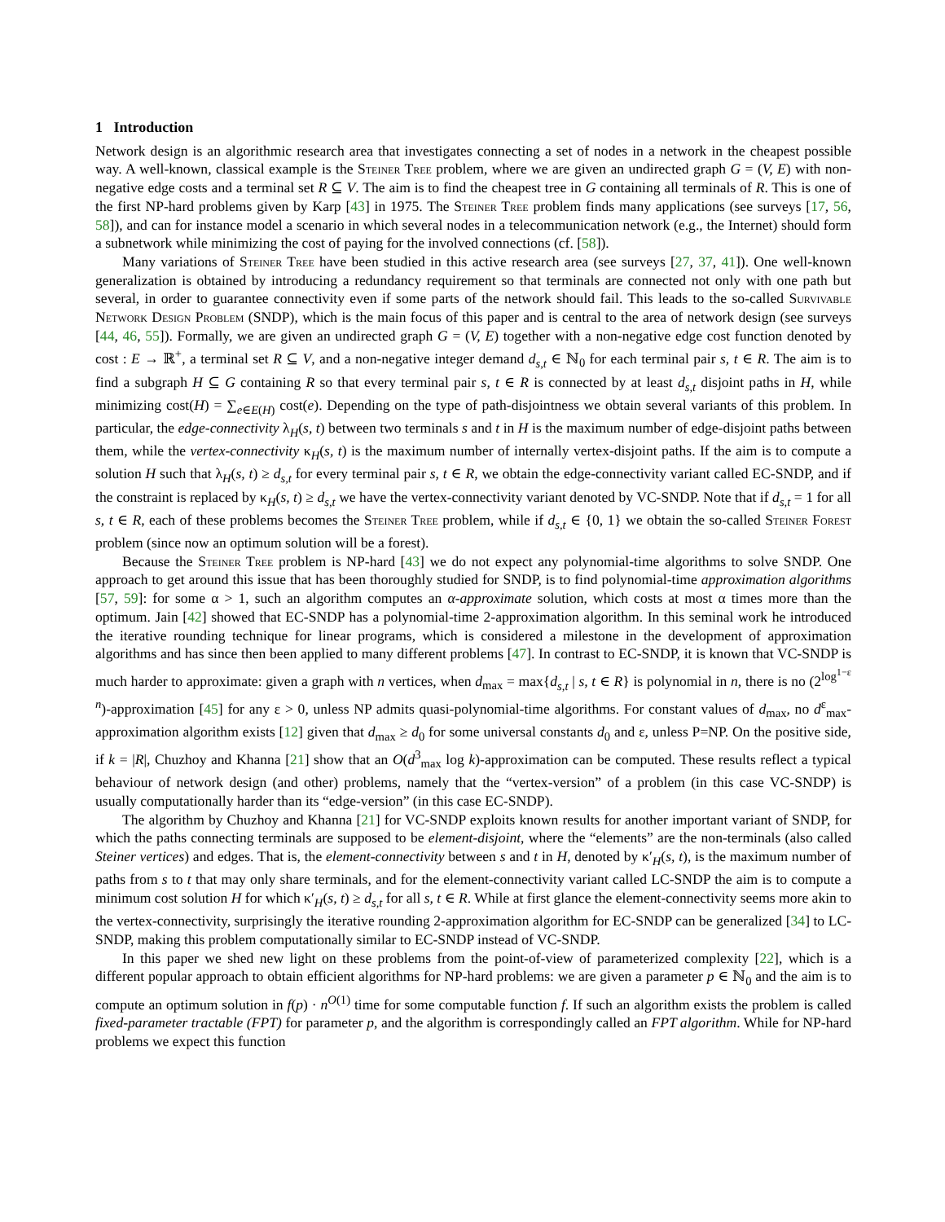1 Introduction
Network design is an algorithmic research area that investigates connecting a set of nodes in a network in the cheapest possible way. A well-known, classical example is the Steiner Tree problem, where we are given an undirected graph G = (V, E) with non-negative edge costs and a terminal set R ⊆ V. The aim is to find the cheapest tree in G containing all terminals of R. This is one of the first NP-hard problems given by Karp [43] in 1975. The Steiner Tree problem finds many applications (see surveys [17, 56, 58]), and can for instance model a scenario in which several nodes in a telecommunication network (e.g., the Internet) should form a subnetwork while minimizing the cost of paying for the involved connections (cf. [58]).
Many variations of Steiner Tree have been studied in this active research area (see surveys [27, 37, 41]). One well-known generalization is obtained by introducing a redundancy requirement so that terminals are connected not only with one path but several, in order to guarantee connectivity even if some parts of the network should fail. This leads to the so-called Survivable Network Design Problem (SNDP), which is the main focus of this paper and is central to the area of network design (see surveys [44, 46, 55]). Formally, we are given an undirected graph G = (V, E) together with a non-negative edge cost function denoted by cost : E → ℝ<sup>+</sup>, a terminal set R ⊆ V, and a non-negative integer demand d<sub>s,t</sub> ∈ ℕ<sub>0</sub> for each terminal pair s, t ∈ R. The aim is to find a subgraph H ⊆ G containing R so that every terminal pair s, t ∈ R is connected by at least d<sub>s,t</sub> disjoint paths in H, while minimizing cost(H) = ∑<sub>e∈E(H)</sub> cost(e). Depending on the type of path-disjointness we obtain several variants of this problem. In particular, the edge-connectivity λ<sub>H</sub>(s, t) between two terminals s and t in H is the maximum number of edge-disjoint paths between them, while the vertex-connectivity κ<sub>H</sub>(s, t) is the maximum number of internally vertex-disjoint paths. If the aim is to compute a solution H such that λ<sub>H</sub>(s, t) ≥ d<sub>s,t</sub> for every terminal pair s, t ∈ R, we obtain the edge-connectivity variant called EC-SNDP, and if the constraint is replaced by κ<sub>H</sub>(s, t) ≥ d<sub>s,t</sub> we have the vertex-connectivity variant denoted by VC-SNDP. Note that if d<sub>s,t</sub> = 1 for all s, t ∈ R, each of these problems becomes the Steiner Tree problem, while if d<sub>s,t</sub> ∈ {0, 1} we obtain the so-called Steiner Forest problem (since now an optimum solution will be a forest).
Because the Steiner Tree problem is NP-hard [43] we do not expect any polynomial-time algorithms to solve SNDP. One approach to get around this issue that has been thoroughly studied for SNDP, is to find polynomial-time approximation algorithms [57, 59]: for some α > 1, such an algorithm computes an α-approximate solution, which costs at most α times more than the optimum. Jain [42] showed that EC-SNDP has a polynomial-time 2-approximation algorithm. In this seminal work he introduced the iterative rounding technique for linear programs, which is considered a milestone in the development of approximation algorithms and has since then been applied to many different problems [47]. In contrast to EC-SNDP, it is known that VC-SNDP is much harder to approximate: given a graph with n vertices, when d<sub>max</sub> = max{d<sub>s,t</sub> | s, t ∈ R} is polynomial in n, there is no (2<sup>log<sup>1−ε</sup> n</sup>)-approximation [45] for any ε > 0, unless NP admits quasi-polynomial-time algorithms. For constant values of d<sub>max</sub>, no d<sup>ε</sup><sub>max</sub>-approximation algorithm exists [12] given that d<sub>max</sub> ≥ d<sub>0</sub> for some universal constants d<sub>0</sub> and ε, unless P=NP. On the positive side, if k = |R|, Chuzhoy and Khanna [21] show that an O(d<sup>3</sup><sub>max</sub> log k)-approximation can be computed. These results reflect a typical behaviour of network design (and other) problems, namely that the “vertex-version” of a problem (in this case VC-SNDP) is usually computationally harder than its “edge-version” (in this case EC-SNDP).
The algorithm by Chuzhoy and Khanna [21] for VC-SNDP exploits known results for another important variant of SNDP, for which the paths connecting terminals are supposed to be element-disjoint, where the “elements” are the non-terminals (also called Steiner vertices) and edges. That is, the element-connectivity between s and t in H, denoted by κ′<sub>H</sub>(s, t), is the maximum number of paths from s to t that may only share terminals, and for the element-connectivity variant called LC-SNDP the aim is to compute a minimum cost solution H for which κ′<sub>H</sub>(s, t) ≥ d<sub>s,t</sub> for all s, t ∈ R. While at first glance the element-connectivity seems more akin to the vertex-connectivity, surprisingly the iterative rounding 2-approximation algorithm for EC-SNDP can be generalized [34] to LC-SNDP, making this problem computationally similar to EC-SNDP instead of VC-SNDP.
In this paper we shed new light on these problems from the point-of-view of parameterized complexity [22], which is a different popular approach to obtain efficient algorithms for NP-hard problems: we are given a parameter p ∈ ℕ<sub>0</sub> and the aim is to compute an optimum solution in f(p) · n<sup>O(1)</sup> time for some computable function f. If such an algorithm exists the problem is called fixed-parameter tractable (FPT) for parameter p, and the algorithm is correspondingly called an FPT algorithm. While for NP-hard problems we expect this function